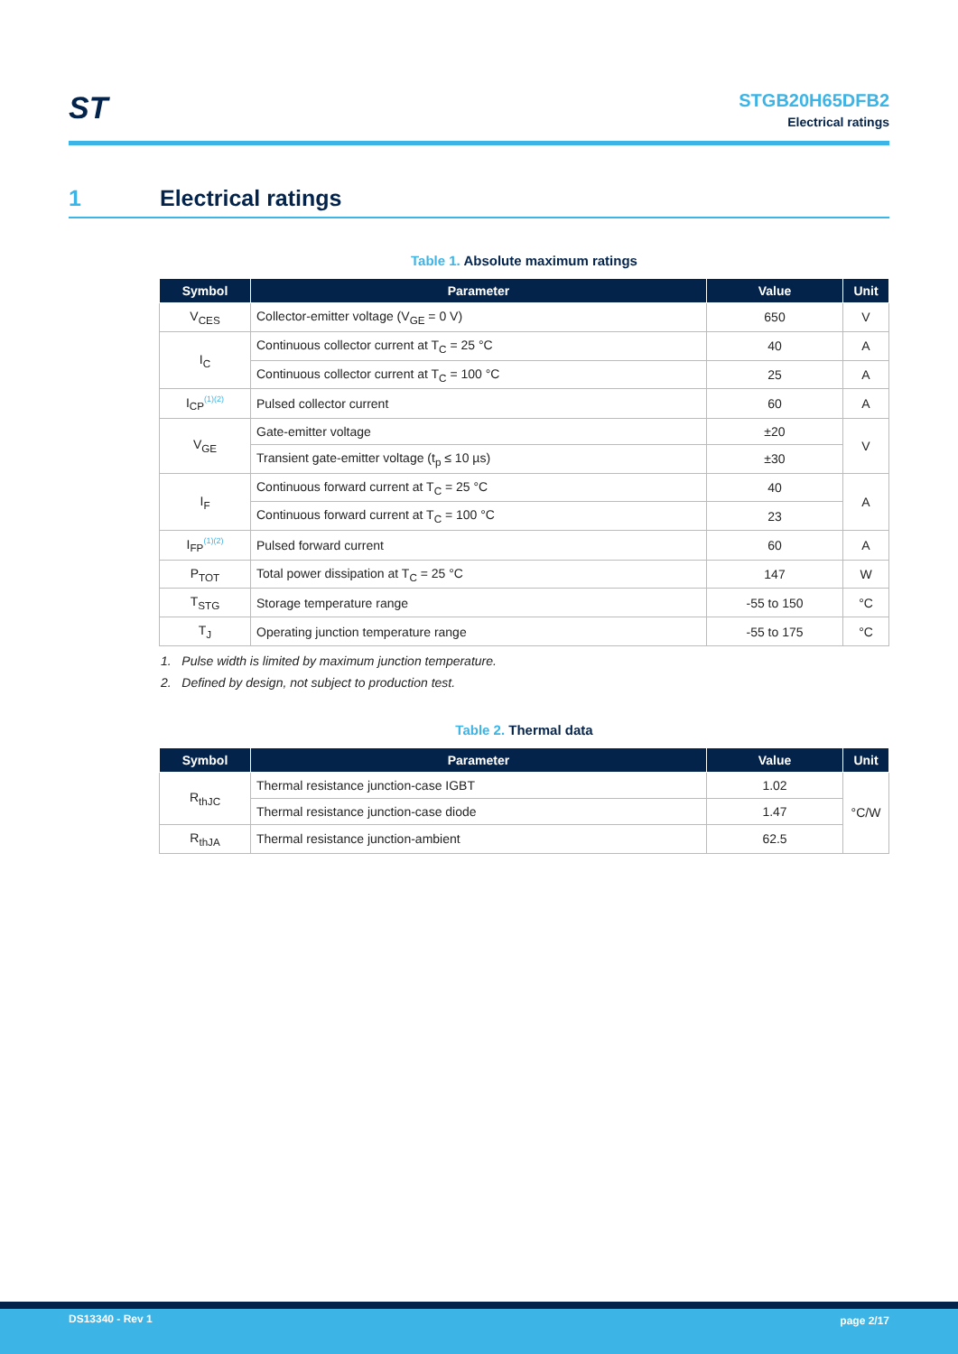ST
STGB20H65DFB2
Electrical ratings
1 Electrical ratings
Table 1. Absolute maximum ratings
| Symbol | Parameter | Value | Unit |
| --- | --- | --- | --- |
| V<sub>CES</sub> | Collector-emitter voltage (V<sub>GE</sub> = 0 V) | 650 | V |
| I<sub>C</sub> | Continuous collector current at T<sub>C</sub> = 25 °C | 40 | A |
| | Continuous collector current at T<sub>C</sub> = 100 °C | 25 | A |
| I<sub>CP</sub><sup>(1)(2)</sup> | Pulsed collector current | 60 | A |
| V<sub>GE</sub> | Gate-emitter voltage | ±20 | V |
| | Transient gate-emitter voltage (t<sub>p</sub> ≤ 10 µs) | ±30 | |
| I<sub>F</sub> | Continuous forward current at T<sub>C</sub> = 25 °C | 40 | A |
| | Continuous forward current at T<sub>C</sub> = 100 °C | 23 | |
| I<sub>FP</sub><sup>(1)(2)</sup> | Pulsed forward current | 60 | A |
| P<sub>TOT</sub> | Total power dissipation at T<sub>C</sub> = 25 °C | 147 | W |
| T<sub>STG</sub> | Storage temperature range | -55 to 150 | °C |
| T<sub>J</sub> | Operating junction temperature range | -55 to 175 | °C |
1. Pulse width is limited by maximum junction temperature.
2. Defined by design, not subject to production test.
Table 2. Thermal data
| Symbol | Parameter | Value | Unit |
| --- | --- | --- | --- |
| R<sub>thJC</sub> | Thermal resistance junction-case IGBT | 1.02 | °C/W |
| | Thermal resistance junction-case diode | 1.47 | |
| R<sub>thJA</sub> | Thermal resistance junction-ambient | 62.5 | |
DS13340 - Rev 1 page 2/17